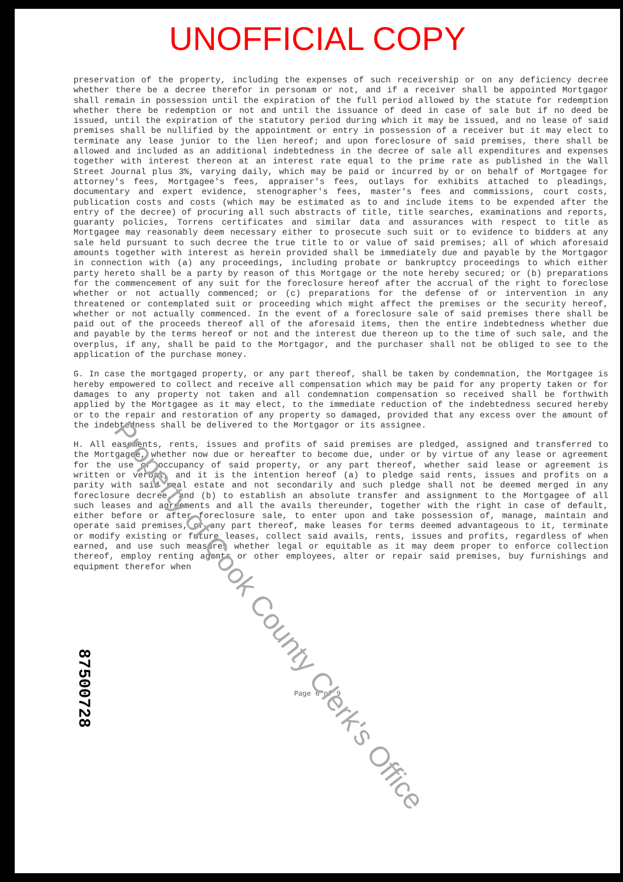UNOFFICIAL COPY
preservation of the property, including the expenses of such receivership or on any deficiency decree whether there be a decree therefor in personam or not, and if a receiver shall be appointed Mortgagor shall remain in possession until the expiration of the full period allowed by the statute for redemption whether there be redemption or not and until the issuance of deed in case of sale but if no deed be issued, until the expiration of the statutory period during which it may be issued, and no lease of said premises shall be nullified by the appointment or entry in possession of a receiver but it may elect to terminate any lease junior to the lien hereof; and upon foreclosure of said premises, there shall be allowed and included as an additional indebtedness in the decree of sale all expenditures and expenses together with interest thereon at an interest rate equal to the prime rate as published in the Wall Street Journal plus 3%, varying daily, which may be paid or incurred by or on behalf of Mortgagee for attorney's fees, Mortgagee's fees, appraiser's fees, outlays for exhibits attached to pleadings, documentary and expert evidence, stenographer's fees, master's fees and commissions, court costs, publication costs and costs (which may be estimated as to and include items to be expended after the entry of the decree) of procuring all such abstracts of title, title searches, examinations and reports, guaranty policies, Torrens certificates and similar data and assurances with respect to title as Mortgagee may reasonably deem necessary either to prosecute such suit or to evidence to bidders at any sale held pursuant to such decree the true title to or value of said premises; all of which aforesaid amounts together with interest as herein provided shall be immediately due and payable by the Mortgagor in connection with (a) any proceedings, including probate or bankruptcy proceedings to which either party hereto shall be a party by reason of this Mortgage or the note hereby secured; or (b) preparations for the commencement of any suit for the foreclosure hereof after the accrual of the right to foreclose whether or not actually commenced; or (c) preparations for the defense of or intervention in any threatened or contemplated suit or proceeding which might affect the premises or the security hereof, whether or not actually commenced. In the event of a foreclosure sale of said premises there shall be paid out of the proceeds thereof all of the aforesaid items, then the entire indebtedness whether due and payable by the terms hereof or not and the interest due thereon up to the time of such sale, and the overplus, if any, shall be paid to the Mortgagor, and the purchaser shall not be obliged to see to the application of the purchase money.
G. In case the mortgaged property, or any part thereof, shall be taken by condemnation, the Mortgagee is hereby empowered to collect and receive all compensation which may be paid for any property taken or for damages to any property not taken and all condemnation compensation so received shall be forthwith applied by the Mortgagee as it may elect, to the immediate reduction of the indebtedness secured hereby or to the repair and restoration of any property so damaged, provided that any excess over the amount of the indebtedness shall be delivered to the Mortgagor or its assignee.
H. All easements, rents, issues and profits of said premises are pledged, assigned and transferred to the Mortgagee, whether now due or hereafter to become due, under or by virtue of any lease or agreement for the use or occupancy of said property, or any part thereof, whether said lease or agreement is written or verbal, and it is the intention hereof (a) to pledge said rents, issues and profits on a parity with said real estate and not secondarily and such pledge shall not be deemed merged in any foreclosure decree, and (b) to establish an absolute transfer and assignment to the Mortgagee of all such leases and agreements and all the avails thereunder, together with the right in case of default, either before or after foreclosure sale, to enter upon and take possession of, manage, maintain and operate said premises, or any part thereof, make leases for terms deemed advantageous to it, terminate or modify existing or future leases, collect said avails, rents, issues and profits, regardless of when earned, and use such measures whether legal or equitable as it may deem proper to enforce collection thereof, employ renting agents or other employees, alter or repair said premises, buy furnishings and equipment therefor when
Page 6 of 9
Property of Cook County Clerk's Office
87500728